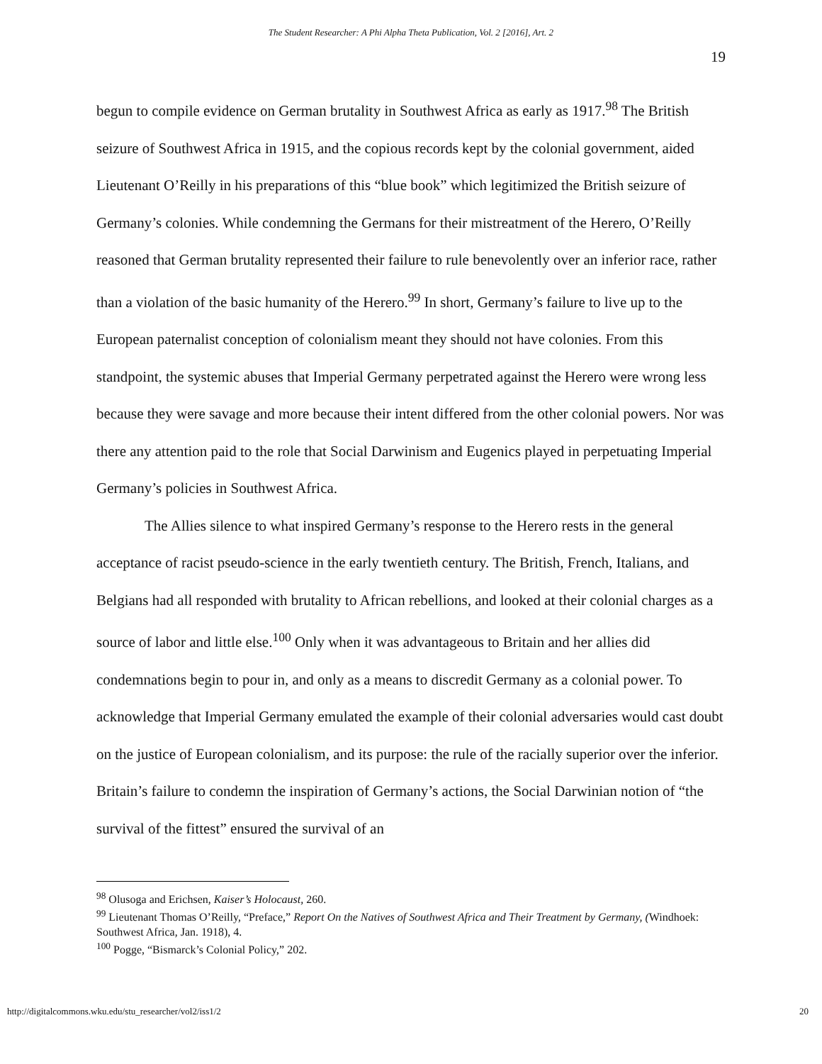The Student Researcher: A Phi Alpha Theta Publication, Vol. 2 [2016], Art. 2
19
begun to compile evidence on German brutality in Southwest Africa as early as 1917.<sup>98</sup> The British seizure of Southwest Africa in 1915, and the copious records kept by the colonial government, aided Lieutenant O’Reilly in his preparations of this “blue book” which legitimized the British seizure of Germany’s colonies. While condemning the Germans for their mistreatment of the Herero, O’Reilly reasoned that German brutality represented their failure to rule benevolently over an inferior race, rather than a violation of the basic humanity of the Herero.<sup>99</sup> In short, Germany’s failure to live up to the European paternalist conception of colonialism meant they should not have colonies. From this standpoint, the systemic abuses that Imperial Germany perpetrated against the Herero were wrong less because they were savage and more because their intent differed from the other colonial powers. Nor was there any attention paid to the role that Social Darwinism and Eugenics played in perpetuating Imperial Germany’s policies in Southwest Africa.
The Allies silence to what inspired Germany’s response to the Herero rests in the general acceptance of racist pseudo-science in the early twentieth century. The British, French, Italians, and Belgians had all responded with brutality to African rebellions, and looked at their colonial charges as a source of labor and little else.<sup>100</sup> Only when it was advantageous to Britain and her allies did condemnations begin to pour in, and only as a means to discredit Germany as a colonial power. To acknowledge that Imperial Germany emulated the example of their colonial adversaries would cast doubt on the justice of European colonialism, and its purpose: the rule of the racially superior over the inferior. Britain’s failure to condemn the inspiration of Germany’s actions, the Social Darwinian notion of “the survival of the fittest” ensured the survival of an
<sup>98</sup> Olusoga and Erichsen, Kaiser’s Holocaust, 260.
<sup>99</sup> Lieutenant Thomas O’Reilly, “Preface,” Report On the Natives of Southwest Africa and Their Treatment by Germany, (Windhoek: Southwest Africa, Jan. 1918), 4.
<sup>100</sup> Pogge, “Bismarck’s Colonial Policy,” 202.
http://digitalcommons.wku.edu/stu_researcher/vol2/iss1/2 20